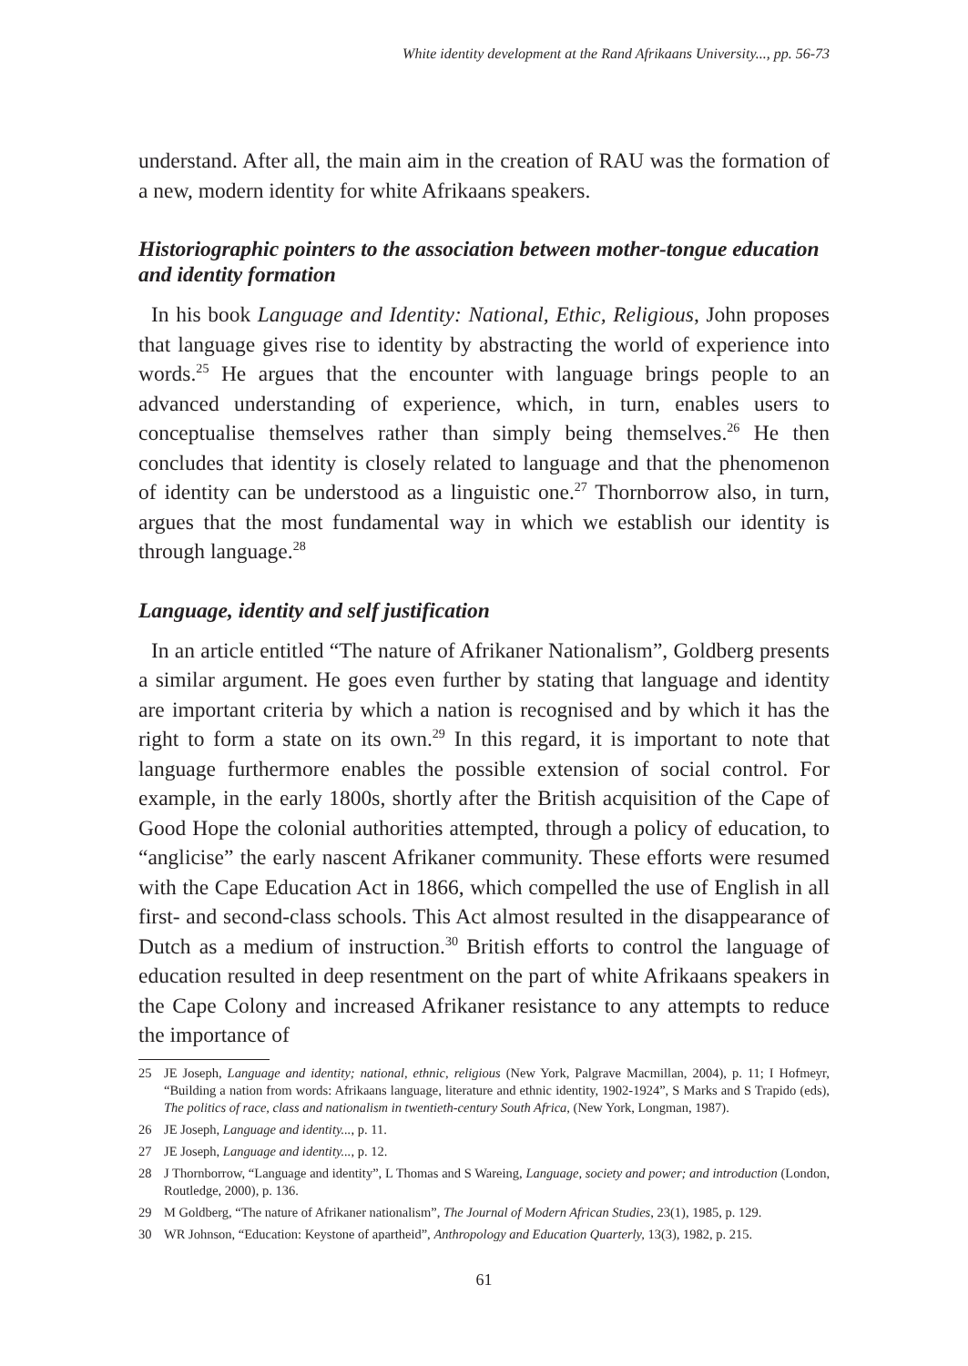White identity development at the Rand Afrikaans University..., pp. 56-73
understand. After all, the main aim in the creation of RAU was the formation of a new, modern identity for white Afrikaans speakers.
Historiographic pointers to the association between mother-tongue education and identity formation
In his book Language and Identity: National, Ethic, Religious, John proposes that language gives rise to identity by abstracting the world of experience into words.<sup>25</sup> He argues that the encounter with language brings people to an advanced understanding of experience, which, in turn, enables users to conceptualise themselves rather than simply being themselves.<sup>26</sup> He then concludes that identity is closely related to language and that the phenomenon of identity can be understood as a linguistic one.<sup>27</sup> Thornborrow also, in turn, argues that the most fundamental way in which we establish our identity is through language.<sup>28</sup>
Language, identity and self justification
In an article entitled “The nature of Afrikaner Nationalism”, Goldberg presents a similar argument. He goes even further by stating that language and identity are important criteria by which a nation is recognised and by which it has the right to form a state on its own.<sup>29</sup> In this regard, it is important to note that language furthermore enables the possible extension of social control. For example, in the early 1800s, shortly after the British acquisition of the Cape of Good Hope the colonial authorities attempted, through a policy of education, to “anglicise” the early nascent Afrikaner community. These efforts were resumed with the Cape Education Act in 1866, which compelled the use of English in all first- and second-class schools. This Act almost resulted in the disappearance of Dutch as a medium of instruction.<sup>30</sup> British efforts to control the language of education resulted in deep resentment on the part of white Afrikaans speakers in the Cape Colony and increased Afrikaner resistance to any attempts to reduce the importance of
25 JE Joseph, Language and identity; national, ethnic, religious (New York, Palgrave Macmillan, 2004), p. 11; I Hofmeyr, “Building a nation from words: Afrikaans language, literature and ethnic identity, 1902-1924”, S Marks and S Trapido (eds), The politics of race, class and nationalism in twentieth-century South Africa, (New York, Longman, 1987).
26 JE Joseph, Language and identity..., p. 11.
27 JE Joseph, Language and identity..., p. 12.
28 J Thornborrow, “Language and identity”, L Thomas and S Wareing, Language, society and power; and introduction (London, Routledge, 2000), p. 136.
29 M Goldberg, “The nature of Afrikaner nationalism”, The Journal of Modern African Studies, 23(1), 1985, p. 129.
30 WR Johnson, “Education: Keystone of apartheid”, Anthropology and Education Quarterly, 13(3), 1982, p. 215.
61